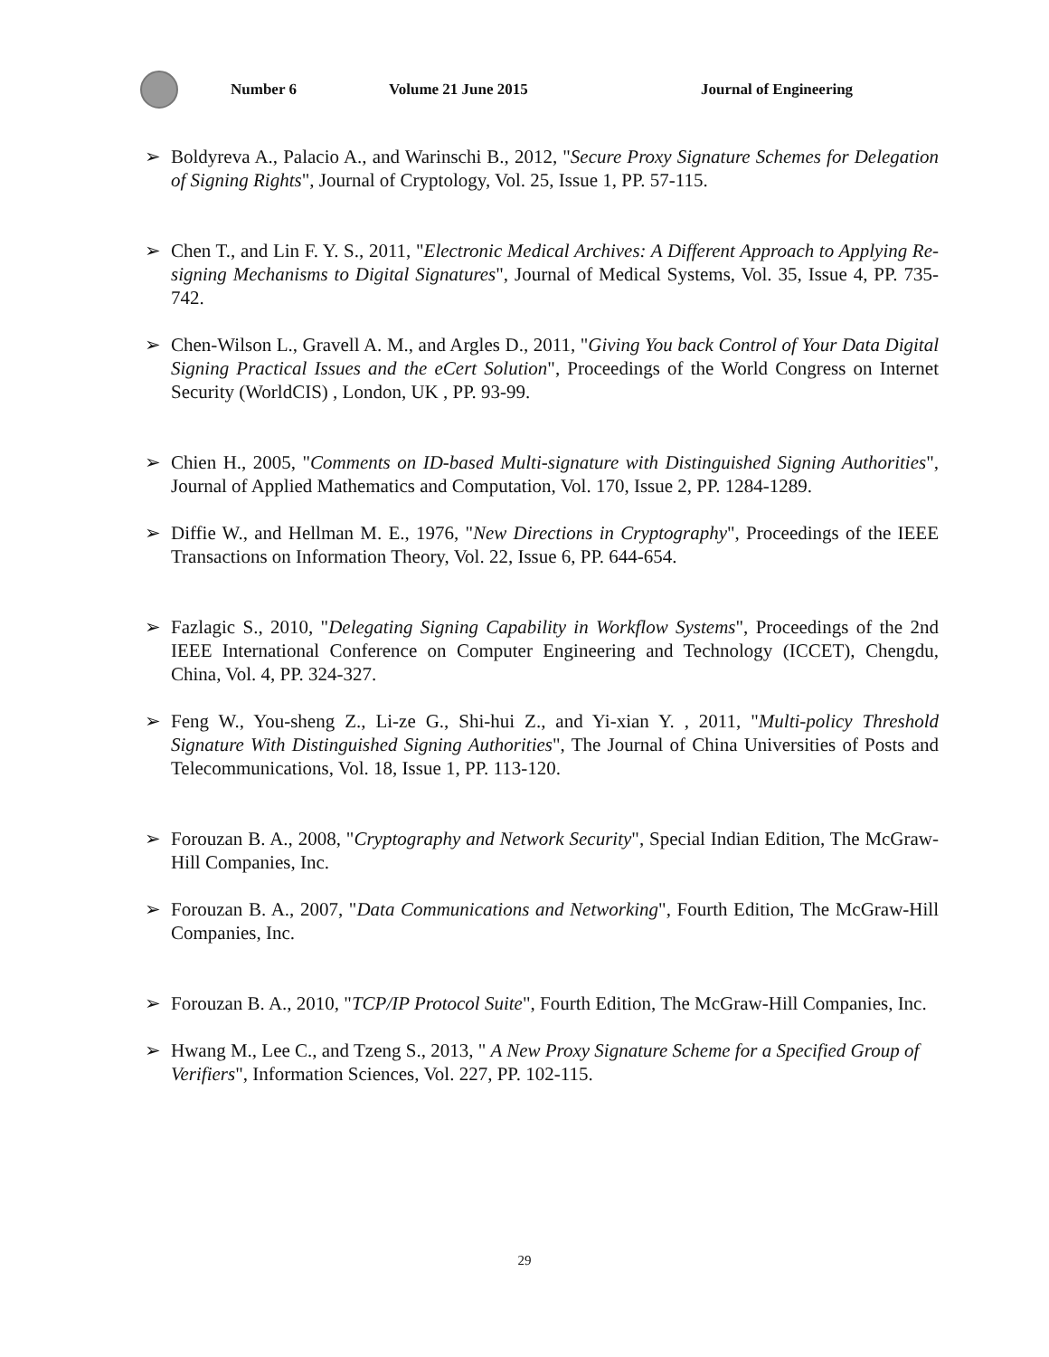Number 6 Volume 21 June 2015 Journal of Engineering
➢ Boldyreva A., Palacio A., and Warinschi B., 2012, "Secure Proxy Signature Schemes for Delegation of Signing Rights", Journal of Cryptology, Vol. 25, Issue 1, PP. 57-115.
➢ Chen T., and Lin F. Y. S., 2011, "Electronic Medical Archives: A Different Approach to Applying Re-signing Mechanisms to Digital Signatures", Journal of Medical Systems, Vol. 35, Issue 4, PP. 735-742.
➢ Chen-Wilson L., Gravell A. M., and Argles D., 2011, "Giving You back Control of Your Data Digital Signing Practical Issues and the eCert Solution", Proceedings of the World Congress on Internet Security (WorldCIS) , London, UK , PP. 93-99.
➢ Chien H., 2005, "Comments on ID-based Multi-signature with Distinguished Signing Authorities", Journal of Applied Mathematics and Computation, Vol. 170, Issue 2, PP. 1284-1289.
➢ Diffie W., and Hellman M. E., 1976, "New Directions in Cryptography", Proceedings of the IEEE Transactions on Information Theory, Vol. 22, Issue 6, PP. 644-654.
➢ Fazlagic S., 2010, "Delegating Signing Capability in Workflow Systems", Proceedings of the 2nd IEEE International Conference on Computer Engineering and Technology (ICCET), Chengdu, China, Vol. 4, PP. 324-327.
➢ Feng W., You-sheng Z., Li-ze G., Shi-hui Z., and Yi-xian Y. , 2011, "Multi-policy Threshold Signature With Distinguished Signing Authorities", The Journal of China Universities of Posts and Telecommunications, Vol. 18, Issue 1, PP. 113-120.
➢ Forouzan B. A., 2008, "Cryptography and Network Security", Special Indian Edition, The McGraw-Hill Companies, Inc.
➢ Forouzan B. A., 2007, "Data Communications and Networking", Fourth Edition, The McGraw-Hill Companies, Inc.
➢ Forouzan B. A., 2010, "TCP/IP Protocol Suite", Fourth Edition, The McGraw-Hill Companies, Inc.
➢ Hwang M., Lee C., and Tzeng S., 2013, " A New Proxy Signature Scheme for a Specified Group of Verifiers", Information Sciences, Vol. 227, PP. 102-115.
29